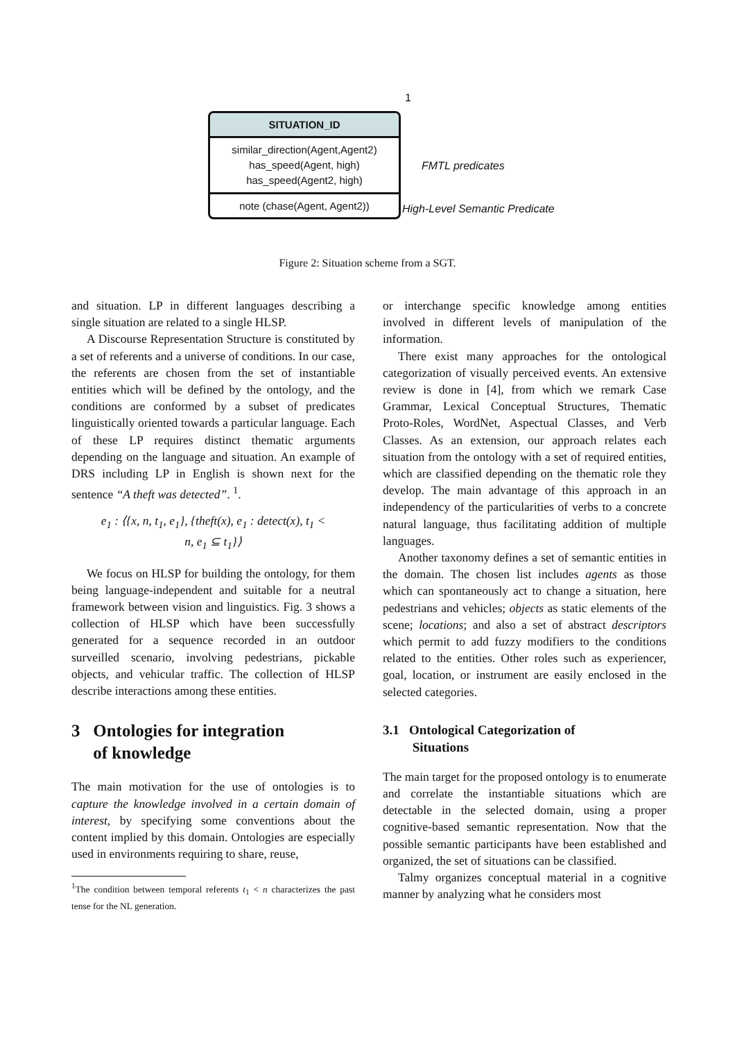1
SITUATION_ID
similar_direction(Agent,Agent2)
has_speed(Agent, high)
has_speed(Agent2, high)
note (chase(Agent, Agent2))
FMTL predicates
High-Level Semantic Predicate
Figure 2: Situation scheme from a SGT.
and situation. LP in different languages describing a single situation are related to a single HLSP.
A Discourse Representation Structure is constituted by a set of referents and a universe of conditions. In our case, the referents are chosen from the set of instantiable entities which will be defined by the ontology, and the conditions are conformed by a subset of predicates linguistically oriented towards a particular language. Each of these LP requires distinct thematic arguments depending on the language and situation. An example of DRS including LP in English is shown next for the sentence “A theft was detected”. <sup>1</sup>.
e<sub>1</sub> : ⟨{x, n, t<sub>1</sub>, e<sub>1</sub>}, {theft(x), e<sub>1</sub> : detect(x), t<sub>1</sub> <
n, e<sub>1</sub> ⊆ t<sub>1</sub>}⟩
We focus on HLSP for building the ontology, for them being language-independent and suitable for a neutral framework between vision and linguistics. Fig. 3 shows a collection of HLSP which have been successfully generated for a sequence recorded in an outdoor surveilled scenario, involving pedestrians, pickable objects, and vehicular traffic. The collection of HLSP describe interactions among these entities.
3 Ontologies for integration
of knowledge
The main motivation for the use of ontologies is to capture the knowledge involved in a certain domain of interest, by specifying some conventions about the content implied by this domain. Ontologies are especially used in environments requiring to share, reuse,
<sup>1</sup> The condition between temporal referents t<sub>1</sub> < n characterizes the past tense for the NL generation.
or interchange specific knowledge among entities involved in different levels of manipulation of the information.
There exist many approaches for the ontological categorization of visually perceived events. An extensive review is done in [4], from which we remark Case Grammar, Lexical Conceptual Structures, Thematic Proto-Roles, WordNet, Aspectual Classes, and Verb Classes. As an extension, our approach relates each situation from the ontology with a set of required entities, which are classified depending on the thematic role they develop. The main advantage of this approach in an independency of the particularities of verbs to a concrete natural language, thus facilitating addition of multiple languages.
Another taxonomy defines a set of semantic entities in the domain. The chosen list includes agents as those which can spontaneously act to change a situation, here pedestrians and vehicles; objects as static elements of the scene; locations; and also a set of abstract descriptors which permit to add fuzzy modifiers to the conditions related to the entities. Other roles such as experiencer, goal, location, or instrument are easily enclosed in the selected categories.
3.1 Ontological Categorization of
Situations
The main target for the proposed ontology is to enumerate and correlate the instantiable situations which are detectable in the selected domain, using a proper cognitive-based semantic representation. Now that the possible semantic participants have been established and organized, the set of situations can be classified.
Talmy organizes conceptual material in a cognitive manner by analyzing what he considers most